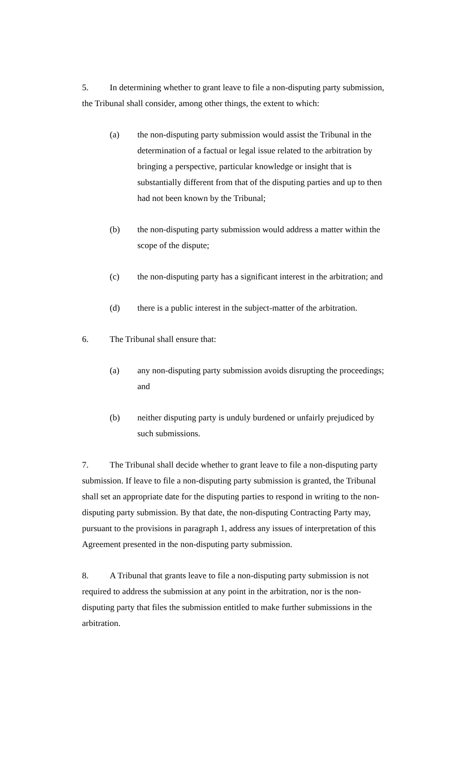5. In determining whether to grant leave to file a non-disputing party submission, the Tribunal shall consider, among other things, the extent to which:
(a) the non-disputing party submission would assist the Tribunal in the determination of a factual or legal issue related to the arbitration by bringing a perspective, particular knowledge or insight that is substantially different from that of the disputing parties and up to then had not been known by the Tribunal;
(b) the non-disputing party submission would address a matter within the scope of the dispute;
(c) the non-disputing party has a significant interest in the arbitration; and
(d) there is a public interest in the subject-matter of the arbitration.
6. The Tribunal shall ensure that:
(a) any non-disputing party submission avoids disrupting the proceedings; and
(b) neither disputing party is unduly burdened or unfairly prejudiced by such submissions.
7. The Tribunal shall decide whether to grant leave to file a non-disputing party submission. If leave to file a non-disputing party submission is granted, the Tribunal shall set an appropriate date for the disputing parties to respond in writing to the non-disputing party submission. By that date, the non-disputing Contracting Party may, pursuant to the provisions in paragraph 1, address any issues of interpretation of this Agreement presented in the non-disputing party submission.
8. A Tribunal that grants leave to file a non-disputing party submission is not required to address the submission at any point in the arbitration, nor is the non-disputing party that files the submission entitled to make further submissions in the arbitration.